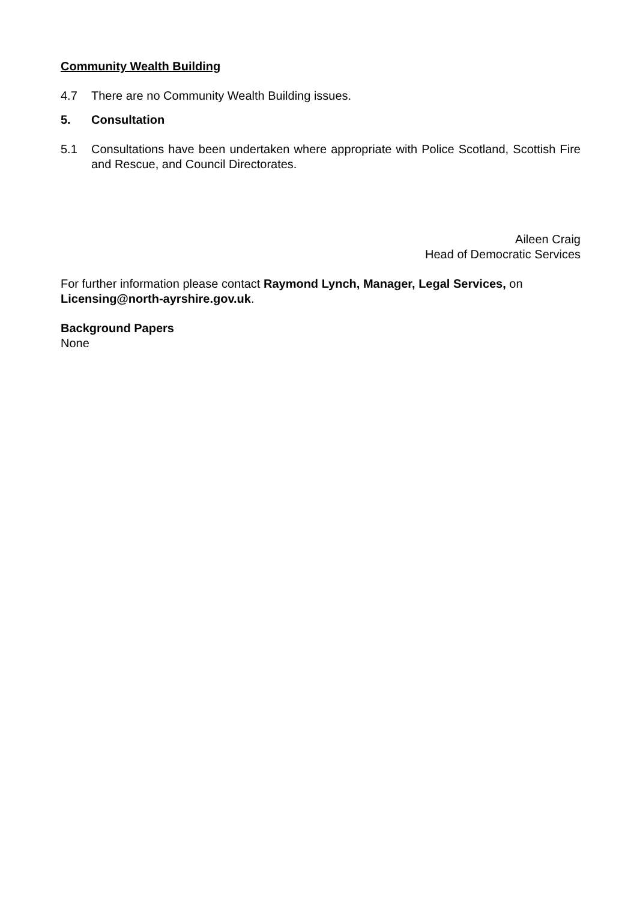Community Wealth Building
4.7 There are no Community Wealth Building issues.
5. Consultation
5.1 Consultations have been undertaken where appropriate with Police Scotland, Scottish Fire and Rescue, and Council Directorates.
Aileen Craig
Head of Democratic Services
For further information please contact Raymond Lynch, Manager, Legal Services, on Licensing@north-ayrshire.gov.uk.
Background Papers
None